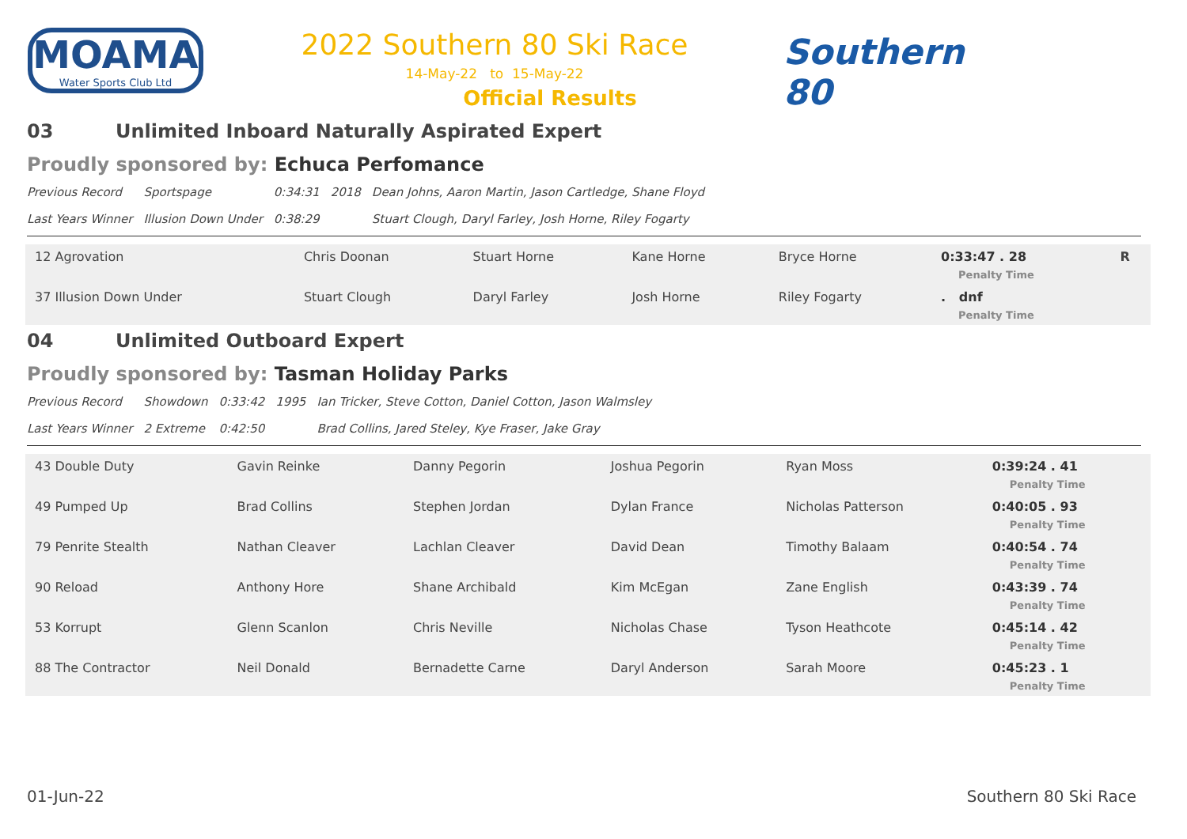MOAMA
Water Sports Club Ltd
2022 Southern 80 Ski Race
14-May-22 to 15-May-22
Official Results
Southern 80
03 Unlimited Inboard Naturally Aspirated Expert
Proudly sponsored by: Echuca Perfomance
| Previous Record | Sportspage | 0:34:31 | 2018 | Dean Johns, Aaron Martin, Jason Cartledge, Shane Floyd |
| Last Years Winner | Illusion Down Under | 0:38:29 | | Stuart Clough, Daryl Farley, Josh Horne, Riley Fogarty |
| 12 Agrovation | Chris Doonan | Stuart Horne | Kane Horne | Bryce Horne | 0:33:47 . 28 Penalty Time | R |
| 37 Illusion Down Under | Stuart Clough | Daryl Farley | Josh Horne | Riley Fogarty | . dnf Penalty Time | |
04 Unlimited Outboard Expert
Proudly sponsored by: Tasman Holiday Parks
| Previous Record | Showdown | 0:33:42 | 1995 | Ian Tricker, Steve Cotton, Daniel Cotton, Jason Walmsley |
| Last Years Winner | 2 Extreme | 0:42:50 | | Brad Collins, Jared Steley, Kye Fraser, Jake Gray |
| 43 Double Duty | Gavin Reinke | Danny Pegorin | Joshua Pegorin | Ryan Moss | 0:39:24 . 41 Penalty Time |
| 49 Pumped Up | Brad Collins | Stephen Jordan | Dylan France | Nicholas Patterson | 0:40:05 . 93 Penalty Time |
| 79 Penrite Stealth | Nathan Cleaver | Lachlan Cleaver | David Dean | Timothy Balaam | 0:40:54 . 74 Penalty Time |
| 90 Reload | Anthony Hore | Shane Archibald | Kim McEgan | Zane English | 0:43:39 . 74 Penalty Time |
| 53 Korrupt | Glenn Scanlon | Chris Neville | Nicholas Chase | Tyson Heathcote | 0:45:14 . 42 Penalty Time |
| 88 The Contractor | Neil Donald | Bernadette Carne | Daryl Anderson | Sarah Moore | 0:45:23 . 1 Penalty Time |
01-Jun-22 Southern 80 Ski Race